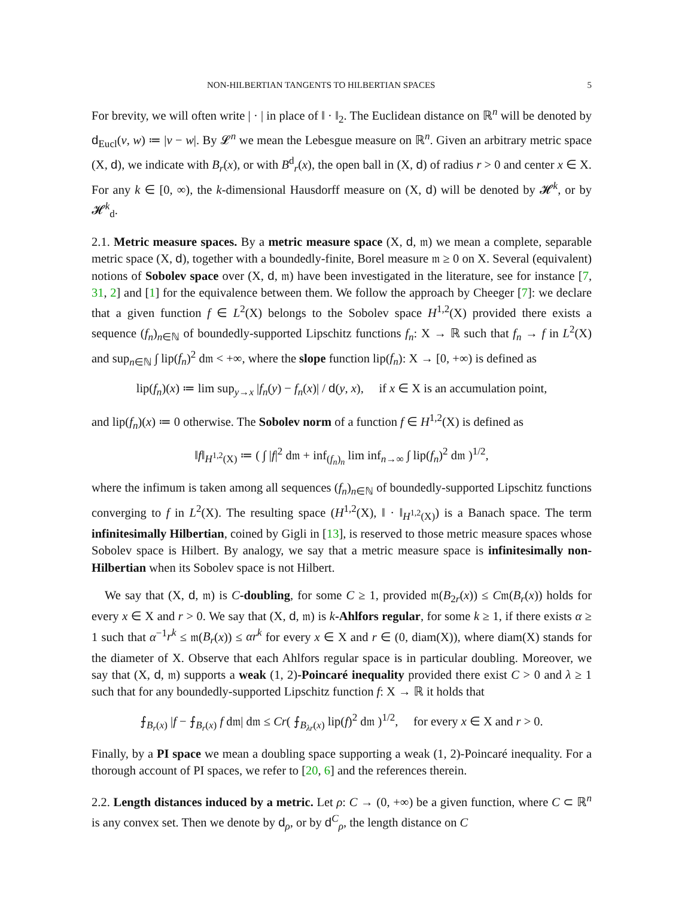NON-HILBERTIAN TANGENTS TO HILBERTIAN SPACES 5
For brevity, we will often write | · | in place of ‖ · ‖<sub>2</sub>. The Euclidean distance on ℝ<sup>n</sup> will be denoted by d<sub>Eucl</sub>(v, w) ≔ |v − w|. By 𝓛<sup>n</sup> we mean the Lebesgue measure on ℝ<sup>n</sup>. Given an arbitrary metric space (X, d), we indicate with B<sub>r</sub>(x), or with B<sup>d</sup><sub>r</sub>(x), the open ball in (X, d) of radius r > 0 and center x ∈ X. For any k ∈ [0, ∞), the k-dimensional Hausdorff measure on (X, d) will be denoted by 𝓗<sup>k</sup>, or by 𝓗<sup>k</sup><sub>d</sub>.
2.1. Metric measure spaces. By a metric measure space (X, d, 𝔪) we mean a complete, separable metric space (X, d), together with a boundedly-finite, Borel measure 𝔪 ≥ 0 on X. Several (equivalent) notions of Sobolev space over (X, d, 𝔪) have been investigated in the literature, see for instance [7, 31, 2] and [1] for the equivalence between them. We follow the approach by Cheeger [7]: we declare that a given function f ∈ L<sup>2</sup>(X) belongs to the Sobolev space H<sup>1,2</sup>(X) provided there exists a sequence (f<sub>n</sub>)<sub>n∈ℕ</sub> of boundedly-supported Lipschitz functions f<sub>n</sub>: X → ℝ such that f<sub>n</sub> → f in L<sup>2</sup>(X) and sup<sub>n∈ℕ</sub> ∫ lip(f<sub>n</sub>)<sup>2</sup> d𝔪 < +∞, where the slope function lip(f<sub>n</sub>): X → [0, +∞) is defined as
lip(f<sub>n</sub>)(x) ≔ lim sup<sub>y→x</sub> |f<sub>n</sub>(y) − f<sub>n</sub>(x)| / d(y, x), if x ∈ X is an accumulation point,
and lip(f<sub>n</sub>)(x) ≔ 0 otherwise. The Sobolev norm of a function f ∈ H<sup>1,2</sup>(X) is defined as
‖f‖<sub>H<sup>1,2</sup>(X)</sub> ≔ ( ∫ |f|<sup>2</sup> d𝔪 + inf<sub>(f<sub>n</sub>)<sub>n</sub></sub> lim inf<sub>n→∞</sub> ∫ lip(f<sub>n</sub>)<sup>2</sup> d𝔪 )<sup>1/2</sup>,
where the infimum is taken among all sequences (f<sub>n</sub>)<sub>n∈ℕ</sub> of boundedly-supported Lipschitz functions converging to f in L<sup>2</sup>(X). The resulting space (H<sup>1,2</sup>(X), ‖ · ‖<sub>H<sup>1,2</sup>(X)</sub>) is a Banach space. The term infinitesimally Hilbertian, coined by Gigli in [13], is reserved to those metric measure spaces whose Sobolev space is Hilbert. By analogy, we say that a metric measure space is infinitesimally non-Hilbertian when its Sobolev space is not Hilbert.
We say that (X, d, 𝔪) is C-doubling, for some C ≥ 1, provided 𝔪(B<sub>2r</sub>(x)) ≤ C𝔪(B<sub>r</sub>(x)) holds for every x ∈ X and r > 0. We say that (X, d, 𝔪) is k-Ahlfors regular, for some k ≥ 1, if there exists α ≥ 1 such that α<sup>−1</sup>r<sup>k</sup> ≤ 𝔪(B<sub>r</sub>(x)) ≤ αr<sup>k</sup> for every x ∈ X and r ∈ (0, diam(X)), where diam(X) stands for the diameter of X. Observe that each Ahlfors regular space is in particular doubling. Moreover, we say that (X, d, 𝔪) supports a weak (1, 2)-Poincaré inequality provided there exist C > 0 and λ ≥ 1 such that for any boundedly-supported Lipschitz function f: X → ℝ it holds that
⨍<sub>B<sub>r</sub>(x)</sub> |f − ⨍<sub>B<sub>r</sub>(x)</sub> f d𝔪| d𝔪 ≤ Cr( ⨍<sub>B<sub>λr</sub>(x)</sub> lip(f)<sup>2</sup> d𝔪 )<sup>1/2</sup>, for every x ∈ X and r > 0.
Finally, by a PI space we mean a doubling space supporting a weak (1, 2)-Poincaré inequality. For a thorough account of PI spaces, we refer to [20, 6] and the references therein.
2.2. Length distances induced by a metric. Let ρ: C → (0, +∞) be a given function, where C ⊂ ℝ<sup>n</sup> is any convex set. Then we denote by d<sub>ρ</sub>, or by d<sup>C</sup><sub>ρ</sub>, the length distance on C